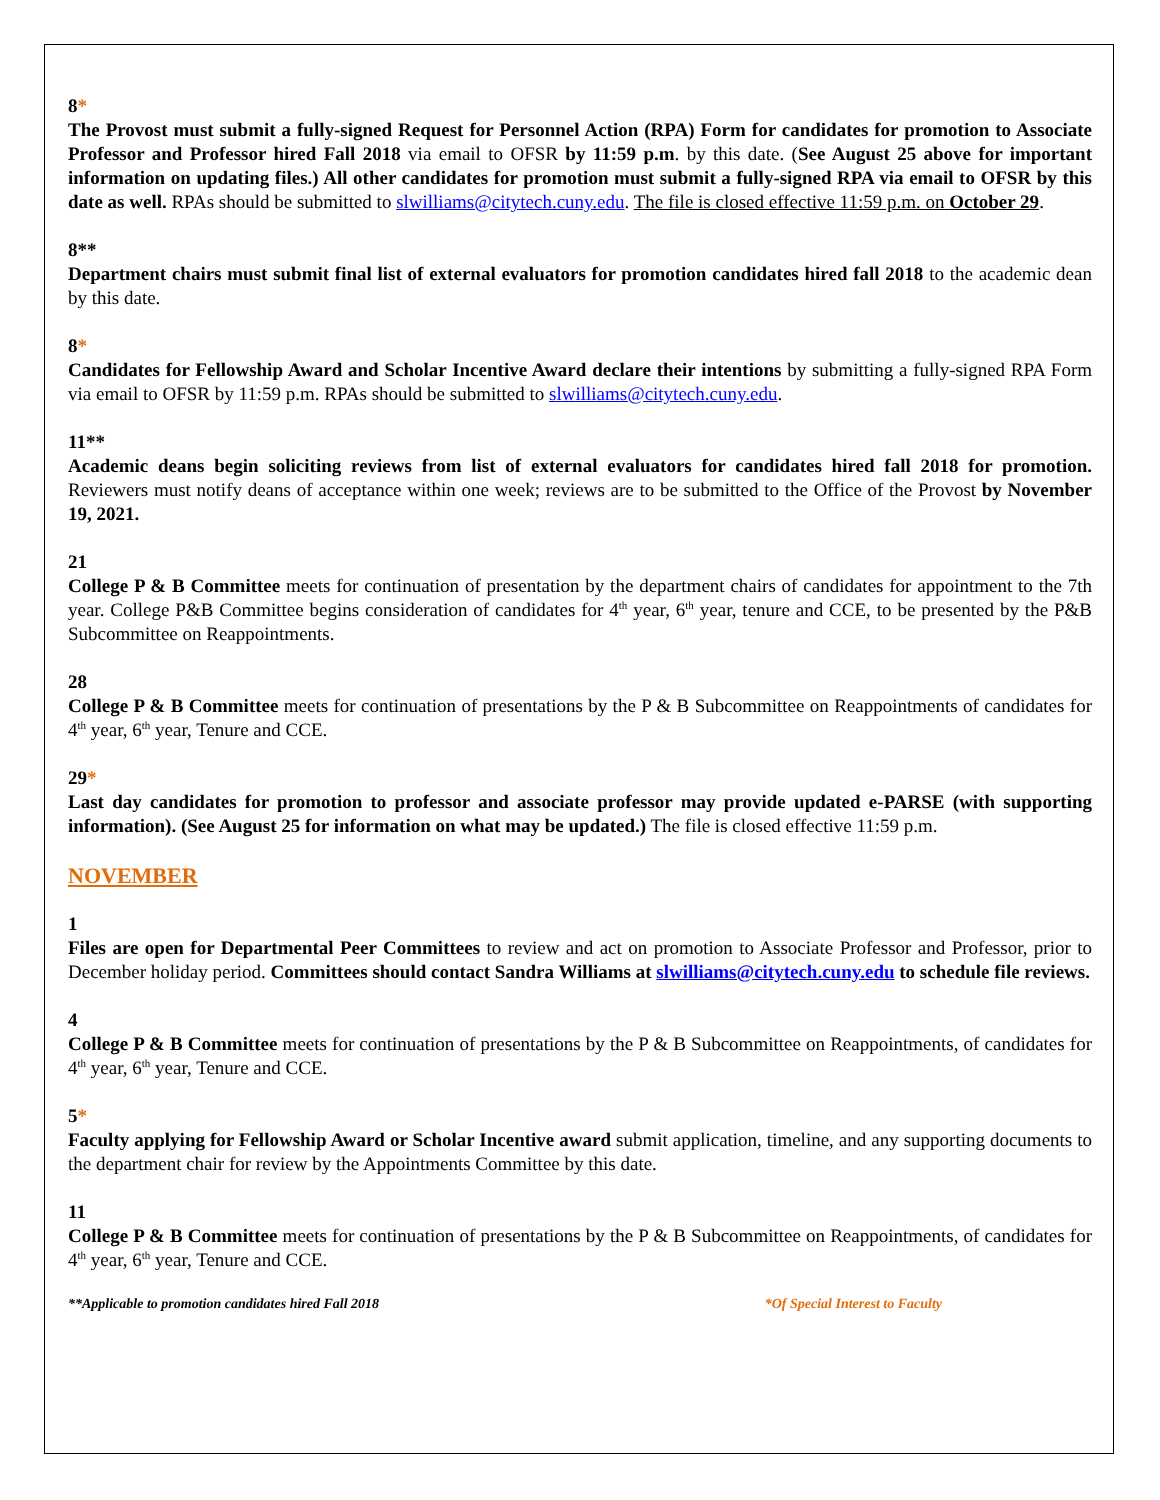8*
The Provost must submit a fully-signed Request for Personnel Action (RPA) Form for candidates for promotion to Associate Professor and Professor hired Fall 2018 via email to OFSR by 11:59 p.m. by this date. (See August 25 above for important information on updating files.) All other candidates for promotion must submit a fully-signed RPA via email to OFSR by this date as well. RPAs should be submitted to slwilliams@citytech.cuny.edu. The file is closed effective 11:59 p.m. on October 29.
8**
Department chairs must submit final list of external evaluators for promotion candidates hired fall 2018 to the academic dean by this date.
8*
Candidates for Fellowship Award and Scholar Incentive Award declare their intentions by submitting a fully-signed RPA Form via email to OFSR by 11:59 p.m. RPAs should be submitted to slwilliams@citytech.cuny.edu.
11**
Academic deans begin soliciting reviews from list of external evaluators for candidates hired fall 2018 for promotion. Reviewers must notify deans of acceptance within one week; reviews are to be submitted to the Office of the Provost by November 19, 2021.
21
College P & B Committee meets for continuation of presentation by the department chairs of candidates for appointment to the 7th year. College P&B Committee begins consideration of candidates for 4<sup>th</sup> year, 6<sup>th</sup> year, tenure and CCE, to be presented by the P&B Subcommittee on Reappointments.
28
College P & B Committee meets for continuation of presentations by the P & B Subcommittee on Reappointments of candidates for 4<sup>th</sup> year, 6<sup>th</sup> year, Tenure and CCE.
29*
Last day candidates for promotion to professor and associate professor may provide updated e-PARSE (with supporting information). (See August 25 for information on what may be updated.) The file is closed effective 11:59 p.m.
NOVEMBER
1
Files are open for Departmental Peer Committees to review and act on promotion to Associate Professor and Professor, prior to December holiday period. Committees should contact Sandra Williams at slwilliams@citytech.cuny.edu to schedule file reviews.
4
College P & B Committee meets for continuation of presentations by the P & B Subcommittee on Reappointments, of candidates for 4<sup>th</sup> year, 6<sup>th</sup> year, Tenure and CCE.
5*
Faculty applying for Fellowship Award or Scholar Incentive award submit application, timeline, and any supporting documents to the department chair for review by the Appointments Committee by this date.
11
College P & B Committee meets for continuation of presentations by the P & B Subcommittee on Reappointments, of candidates for 4<sup>th</sup> year, 6<sup>th</sup> year, Tenure and CCE.
**Applicable to promotion candidates hired Fall 2018 *Of Special Interest to Faculty